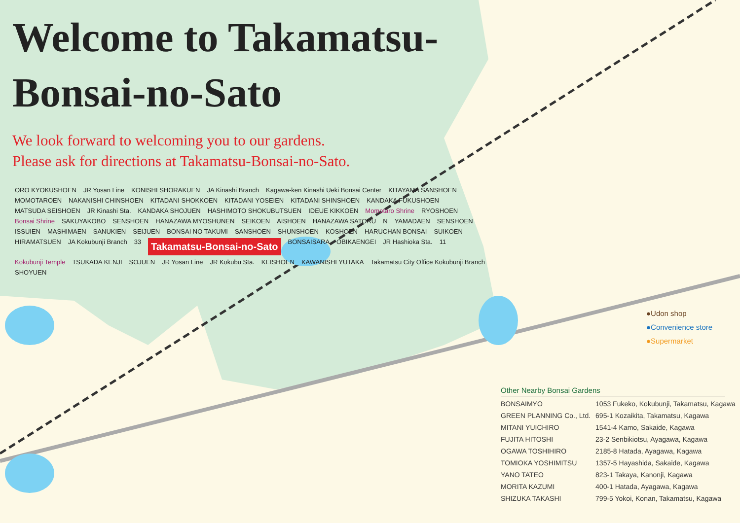Welcome to Takamatsu-
Bonsai-no-Sato
We look forward to welcoming you to our gardens.
Please ask for directions at Takamatsu-Bonsai-no-Sato.
ORO KYOKUSHOEN JR Yosan Line KONISHI SHORAKUEN JA Kinashi Branch Kagawa-ken Kinashi Ueki Bonsai Center KITAYAMA SANSHOEN MOMOTAROEN NAKANISHI CHINSHOEN KITADANI SHOKKOEN KITADANI YOSEIEN KITADANI SHINSHOEN KANDAKA FUKUSHOEN MATSUDA SEISHOEN JR Kinashi Sta. KANDAKA SHOJUEN HASHIMOTO SHOKUBUTSUEN IDEUE KIKKOEN Momotaro Shrine RYOSHOEN Bonsai Shrine SAKUYAKOBO SENSHOEN HANAZAWA MYOSHUNEN SEIKOEN AISHOEN HANAZAWA SATORU N YAMADAEN SENSHOEN ISSUIEN MASHIMAEN SANUKIEN SEIJUEN BONSAI NO TAKUMI SANSHOEN SHUNSHOEN KOSHOEN HARUCHAN BONSAI SUIKOEN HIRAMATSUEN JA Kokubunji Branch 33 Takamatsu-Bonsai-no-Sato BONSAISARA OBIKAENGEI JR Hashioka Sta. 11 Kokubunji Temple TSUKADA KENJI SOJUEN JR Yosan Line JR Kokubu Sta. KEISHOEN KAWANISHI YUTAKA Takamatsu City Office Kokubunji Branch SHOYUEN
●Udon shop
●Convenience store
●Supermarket
Other Nearby Bonsai Gardens
| BONSAIMYO | 1053 Fukeko, Kokubunji, Takamatsu, Kagawa |
| GREEN PLANNING Co., Ltd. | 695-1 Kozaikita, Takamatsu, Kagawa |
| MITANI YUICHIRO | 1541-4 Kamo, Sakaide, Kagawa |
| FUJITA HITOSHI | 23-2 Senbikiotsu, Ayagawa, Kagawa |
| OGAWA TOSHIHIRO | 2185-8 Hatada, Ayagawa, Kagawa |
| TOMIOKA YOSHIMITSU | 1357-5 Hayashida, Sakaide, Kagawa |
| YANO TATEO | 823-1 Takaya, Kanonji, Kagawa |
| MORITA KAZUMI | 400-1 Hatada, Ayagawa, Kagawa |
| SHIZUKA TAKASHI | 799-5 Yokoi, Konan, Takamatsu, Kagawa |